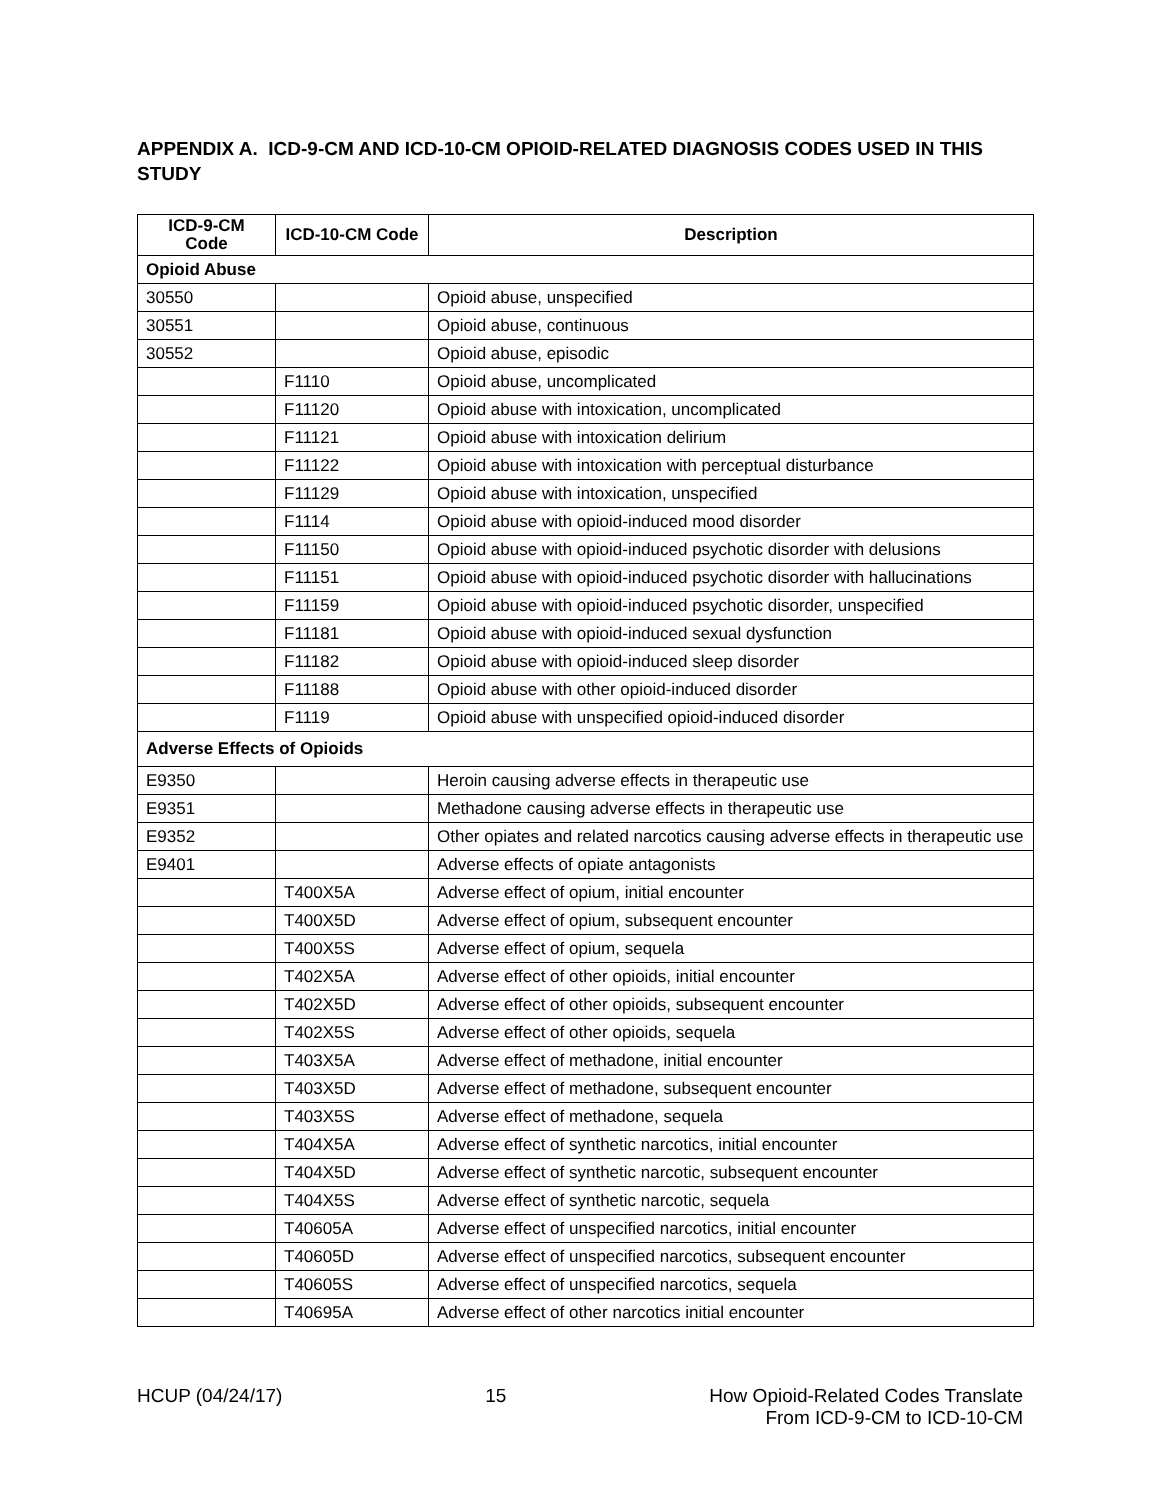APPENDIX A. ICD-9-CM AND ICD-10-CM OPIOID-RELATED DIAGNOSIS CODES USED IN THIS STUDY
| ICD-9-CM Code | ICD-10-CM Code | Description |
| --- | --- | --- |
| Opioid Abuse | | |
| 30550 | | Opioid abuse, unspecified |
| 30551 | | Opioid abuse, continuous |
| 30552 | | Opioid abuse, episodic |
| | F1110 | Opioid abuse, uncomplicated |
| | F11120 | Opioid abuse with intoxication, uncomplicated |
| | F11121 | Opioid abuse with intoxication delirium |
| | F11122 | Opioid abuse with intoxication with perceptual disturbance |
| | F11129 | Opioid abuse with intoxication, unspecified |
| | F1114 | Opioid abuse with opioid-induced mood disorder |
| | F11150 | Opioid abuse with opioid-induced psychotic disorder with delusions |
| | F11151 | Opioid abuse with opioid-induced psychotic disorder with hallucinations |
| | F11159 | Opioid abuse with opioid-induced psychotic disorder, unspecified |
| | F11181 | Opioid abuse with opioid-induced sexual dysfunction |
| | F11182 | Opioid abuse with opioid-induced sleep disorder |
| | F11188 | Opioid abuse with other opioid-induced disorder |
| | F1119 | Opioid abuse with unspecified opioid-induced disorder |
| Adverse Effects of Opioids | | |
| E9350 | | Heroin causing adverse effects in therapeutic use |
| E9351 | | Methadone causing adverse effects in therapeutic use |
| E9352 | | Other opiates and related narcotics causing adverse effects in therapeutic use |
| E9401 | | Adverse effects of opiate antagonists |
| | T400X5A | Adverse effect of opium, initial encounter |
| | T400X5D | Adverse effect of opium, subsequent encounter |
| | T400X5S | Adverse effect of opium, sequela |
| | T402X5A | Adverse effect of other opioids, initial encounter |
| | T402X5D | Adverse effect of other opioids, subsequent encounter |
| | T402X5S | Adverse effect of other opioids, sequela |
| | T403X5A | Adverse effect of methadone, initial encounter |
| | T403X5D | Adverse effect of methadone, subsequent encounter |
| | T403X5S | Adverse effect of methadone, sequela |
| | T404X5A | Adverse effect of synthetic narcotics, initial encounter |
| | T404X5D | Adverse effect of synthetic narcotic, subsequent encounter |
| | T404X5S | Adverse effect of synthetic narcotic, sequela |
| | T40605A | Adverse effect of unspecified narcotics, initial encounter |
| | T40605D | Adverse effect of unspecified narcotics, subsequent encounter |
| | T40605S | Adverse effect of unspecified narcotics, sequela |
| | T40695A | Adverse effect of other narcotics initial encounter |
HCUP (04/24/17) 15 How Opioid-Related Codes Translate
From ICD-9-CM to ICD-10-CM